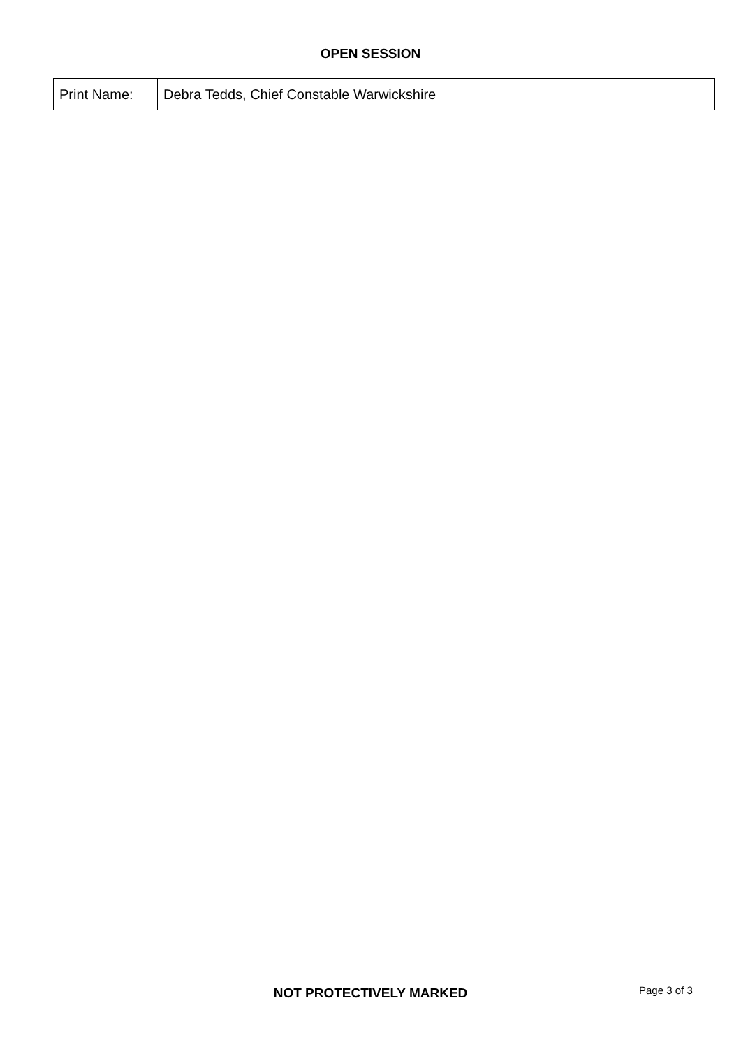OPEN SESSION
| Print Name: | Debra Tedds, Chief Constable Warwickshire |
NOT PROTECTIVELY MARKED Page 3 of 3